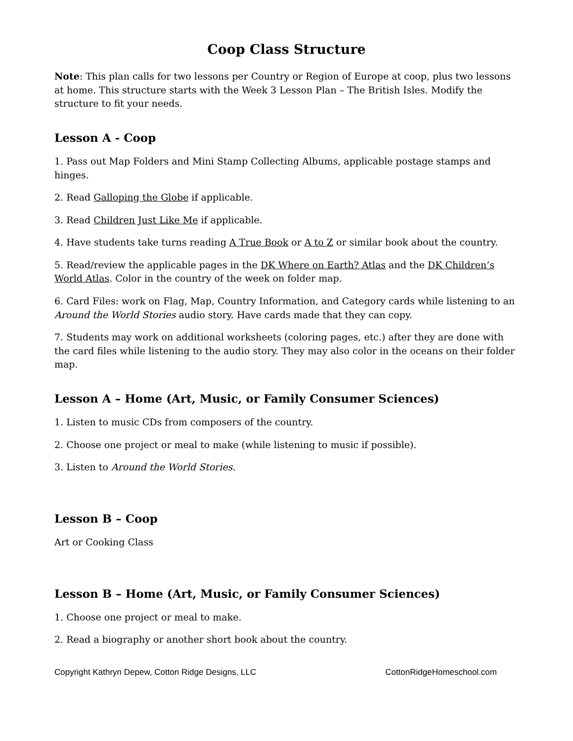Coop Class Structure
Note: This plan calls for two lessons per Country or Region of Europe at coop, plus two lessons at home. This structure starts with the Week 3 Lesson Plan – The British Isles. Modify the structure to fit your needs.
Lesson A - Coop
1. Pass out Map Folders and Mini Stamp Collecting Albums, applicable postage stamps and hinges.
2. Read Galloping the Globe if applicable.
3. Read Children Just Like Me if applicable.
4. Have students take turns reading A True Book or A to Z or similar book about the country.
5. Read/review the applicable pages in the DK Where on Earth? Atlas and the DK Children’s World Atlas. Color in the country of the week on folder map.
6. Card Files: work on Flag, Map, Country Information, and Category cards while listening to an Around the World Stories audio story. Have cards made that they can copy.
7. Students may work on additional worksheets (coloring pages, etc.) after they are done with the card files while listening to the audio story. They may also color in the oceans on their folder map.
Lesson A – Home (Art, Music, or Family Consumer Sciences)
1. Listen to music CDs from composers of the country.
2. Choose one project or meal to make (while listening to music if possible).
3. Listen to Around the World Stories.
Lesson B – Coop
Art or Cooking Class
Lesson B – Home (Art, Music, or Family Consumer Sciences)
1. Choose one project or meal to make.
2. Read a biography or another short book about the country.
Copyright Kathryn Depew, Cotton Ridge Designs, LLC CottonRidgeHomeschool.com